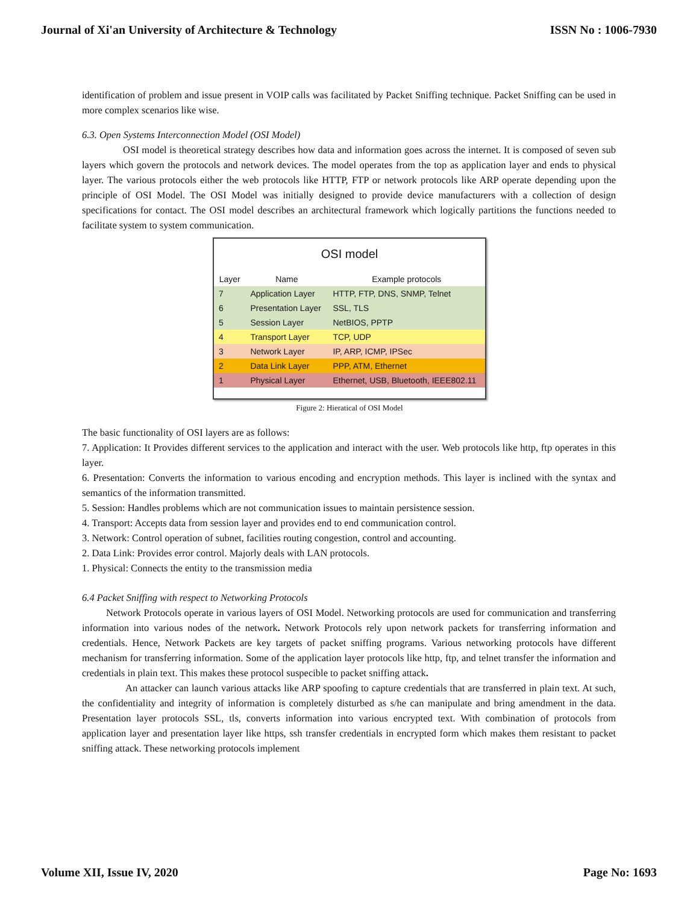Journal of Xi'an University of Architecture & Technology ISSN No : 1006-7930
identification of problem and issue present in VOIP calls was facilitated by Packet Sniffing technique. Packet Sniffing can be used in more complex scenarios like wise.
6.3. Open Systems Interconnection Model (OSI Model)
OSI model is theoretical strategy describes how data and information goes across the internet. It is composed of seven sub layers which govern the protocols and network devices. The model operates from the top as application layer and ends to physical layer. The various protocols either the web protocols like HTTP, FTP or network protocols like ARP operate depending upon the principle of OSI Model. The OSI Model was initially designed to provide device manufacturers with a collection of design specifications for contact. The OSI model describes an architectural framework which logically partitions the functions needed to facilitate system to system communication.
OSI model
| Layer | Name | Example protocols |
| --- | --- | --- |
| 7 | Application Layer | HTTP, FTP, DNS, SNMP, Telnet |
| 6 | Presentation Layer | SSL, TLS |
| 5 | Session Layer | NetBIOS, PPTP |
| 4 | Transport Layer | TCP, UDP |
| 3 | Network Layer | IP, ARP, ICMP, IPSec |
| 2 | Data Link Layer | PPP, ATM, Ethernet |
| 1 | Physical Layer | Ethernet, USB, Bluetooth, IEEE802.11 |
Figure 2: Hieratical of OSI Model
The basic functionality of OSI layers are as follows:
7. Application: It Provides different services to the application and interact with the user. Web protocols like http, ftp operates in this layer.
6. Presentation: Converts the information to various encoding and encryption methods. This layer is inclined with the syntax and semantics of the information transmitted.
5. Session: Handles problems which are not communication issues to maintain persistence session.
4. Transport: Accepts data from session layer and provides end to end communication control.
3. Network: Control operation of subnet, facilities routing congestion, control and accounting.
2. Data Link: Provides error control. Majorly deals with LAN protocols.
1. Physical: Connects the entity to the transmission media
6.4 Packet Sniffing with respect to Networking Protocols
Network Protocols operate in various layers of OSI Model. Networking protocols are used for communication and transferring information into various nodes of the network. Network Protocols rely upon network packets for transferring information and credentials. Hence, Network Packets are key targets of packet sniffing programs. Various networking protocols have different mechanism for transferring information. Some of the application layer protocols like http, ftp, and telnet transfer the information and credentials in plain text. This makes these protocol suspecible to packet sniffing attack.
An attacker can launch various attacks like ARP spoofing to capture credentials that are transferred in plain text. At such, the confidentiality and integrity of information is completely disturbed as s/he can manipulate and bring amendment in the data. Presentation layer protocols SSL, tls, converts information into various encrypted text. With combination of protocols from application layer and presentation layer like https, ssh transfer credentials in encrypted form which makes them resistant to packet sniffing attack. These networking protocols implement
Volume XII, Issue IV, 2020 Page No: 1693